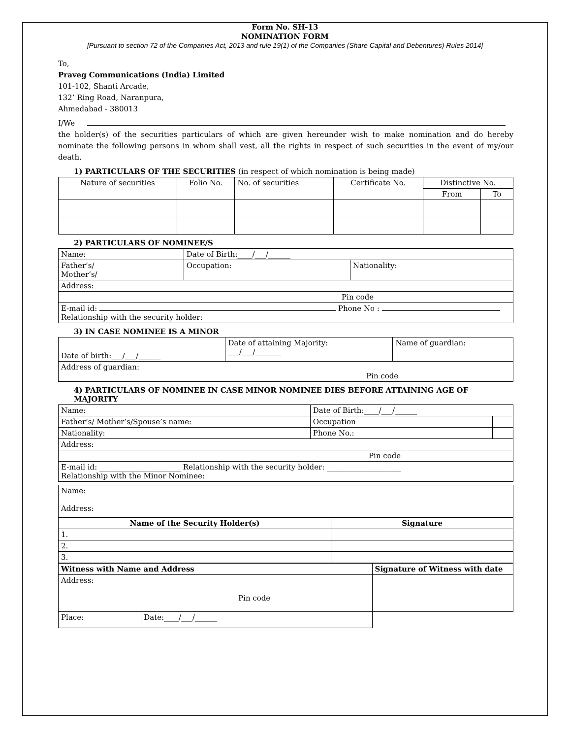Form No. SH-13
NOMINATION FORM
[Pursuant to section 72 of the Companies Act, 2013 and rule 19(1) of the Companies (Share Capital and Debentures) Rules 2014]
To,
Praveg Communications (India) Limited
101-102, Shanti Arcade,
132’ Ring Road, Naranpura,
Ahmedabad - 380013
I/We
the holder(s) of the securities particulars of which are given hereunder wish to make nomination and do hereby nominate the following persons in whom shall vest, all the rights in respect of such securities in the event of my/our death.
1) PARTICULARS OF THE SECURITIES (in respect of which nomination is being made)
| Nature of securities | Folio No. | No. of securities | Certificate No. | Distinctive No. | |
| --- | --- | --- | --- | --- | --- |
| | | | | From | To |
2) PARTICULARS OF NOMINEE/S
| Name: | Date of Birth:____/___/______ | |
| Father’s/ Mother’s/ | Occupation: | Nationality: |
| Address: | | |
| Pin code | | |
| E-mail id: Phone No : Relationship with the security holder: | | |
3) IN CASE NOMINEE IS A MINOR
| Date of birth:___/___/______ | Date of attaining Majority: ___/___/_______ | Name of guardian: |
| Address of guardian: Pin code | | |
4) PARTICULARS OF NOMINEE IN CASE MINOR NOMINEE DIES BEFORE ATTAINING AGE OF MAJORITY
| Name: | Date of Birth:____/___/______ | |
| Father’s/ Mother’s/Spouse’s name: | Occupation | |
| Nationality: | Phone No.: | |
| Address: | | |
| Pin code | | |
| E-mail id: ______________________ Relationship with the security holder: ____________________ Relationship with the Minor Nominee: | | |
| Name: Address: |
| Name of the Security Holder(s) | Signature |
| --- | --- |
| 1. | |
| 2. | |
| 3. | |
| Witness with Name and Address | | Signature of Witness with date |
| --- | --- | --- |
| Address: Pin code | | |
| Place: | Date:____/___/______ | |